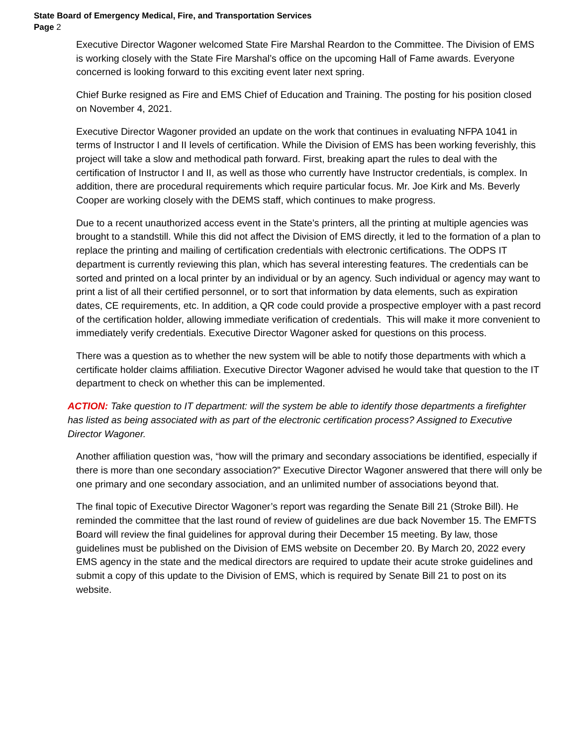State Board of Emergency Medical, Fire, and Transportation Services
Page 2
Executive Director Wagoner welcomed State Fire Marshal Reardon to the Committee. The Division of EMS is working closely with the State Fire Marshal’s office on the upcoming Hall of Fame awards. Everyone concerned is looking forward to this exciting event later next spring.
Chief Burke resigned as Fire and EMS Chief of Education and Training. The posting for his position closed on November 4, 2021.
Executive Director Wagoner provided an update on the work that continues in evaluating NFPA 1041 in terms of Instructor I and II levels of certification. While the Division of EMS has been working feverishly, this project will take a slow and methodical path forward. First, breaking apart the rules to deal with the certification of Instructor I and II, as well as those who currently have Instructor credentials, is complex. In addition, there are procedural requirements which require particular focus. Mr. Joe Kirk and Ms. Beverly Cooper are working closely with the DEMS staff, which continues to make progress.
Due to a recent unauthorized access event in the State’s printers, all the printing at multiple agencies was brought to a standstill. While this did not affect the Division of EMS directly, it led to the formation of a plan to replace the printing and mailing of certification credentials with electronic certifications. The ODPS IT department is currently reviewing this plan, which has several interesting features. The credentials can be sorted and printed on a local printer by an individual or by an agency. Such individual or agency may want to print a list of all their certified personnel, or to sort that information by data elements, such as expiration dates, CE requirements, etc. In addition, a QR code could provide a prospective employer with a past record of the certification holder, allowing immediate verification of credentials. This will make it more convenient to immediately verify credentials. Executive Director Wagoner asked for questions on this process.
There was a question as to whether the new system will be able to notify those departments with which a certificate holder claims affiliation. Executive Director Wagoner advised he would take that question to the IT department to check on whether this can be implemented.
ACTION: Take question to IT department: will the system be able to identify those departments a firefighter has listed as being associated with as part of the electronic certification process? Assigned to Executive Director Wagoner.
Another affiliation question was, “how will the primary and secondary associations be identified, especially if there is more than one secondary association?” Executive Director Wagoner answered that there will only be one primary and one secondary association, and an unlimited number of associations beyond that.
The final topic of Executive Director Wagoner’s report was regarding the Senate Bill 21 (Stroke Bill). He reminded the committee that the last round of review of guidelines are due back November 15. The EMFTS Board will review the final guidelines for approval during their December 15 meeting. By law, those guidelines must be published on the Division of EMS website on December 20. By March 20, 2022 every EMS agency in the state and the medical directors are required to update their acute stroke guidelines and submit a copy of this update to the Division of EMS, which is required by Senate Bill 21 to post on its website.